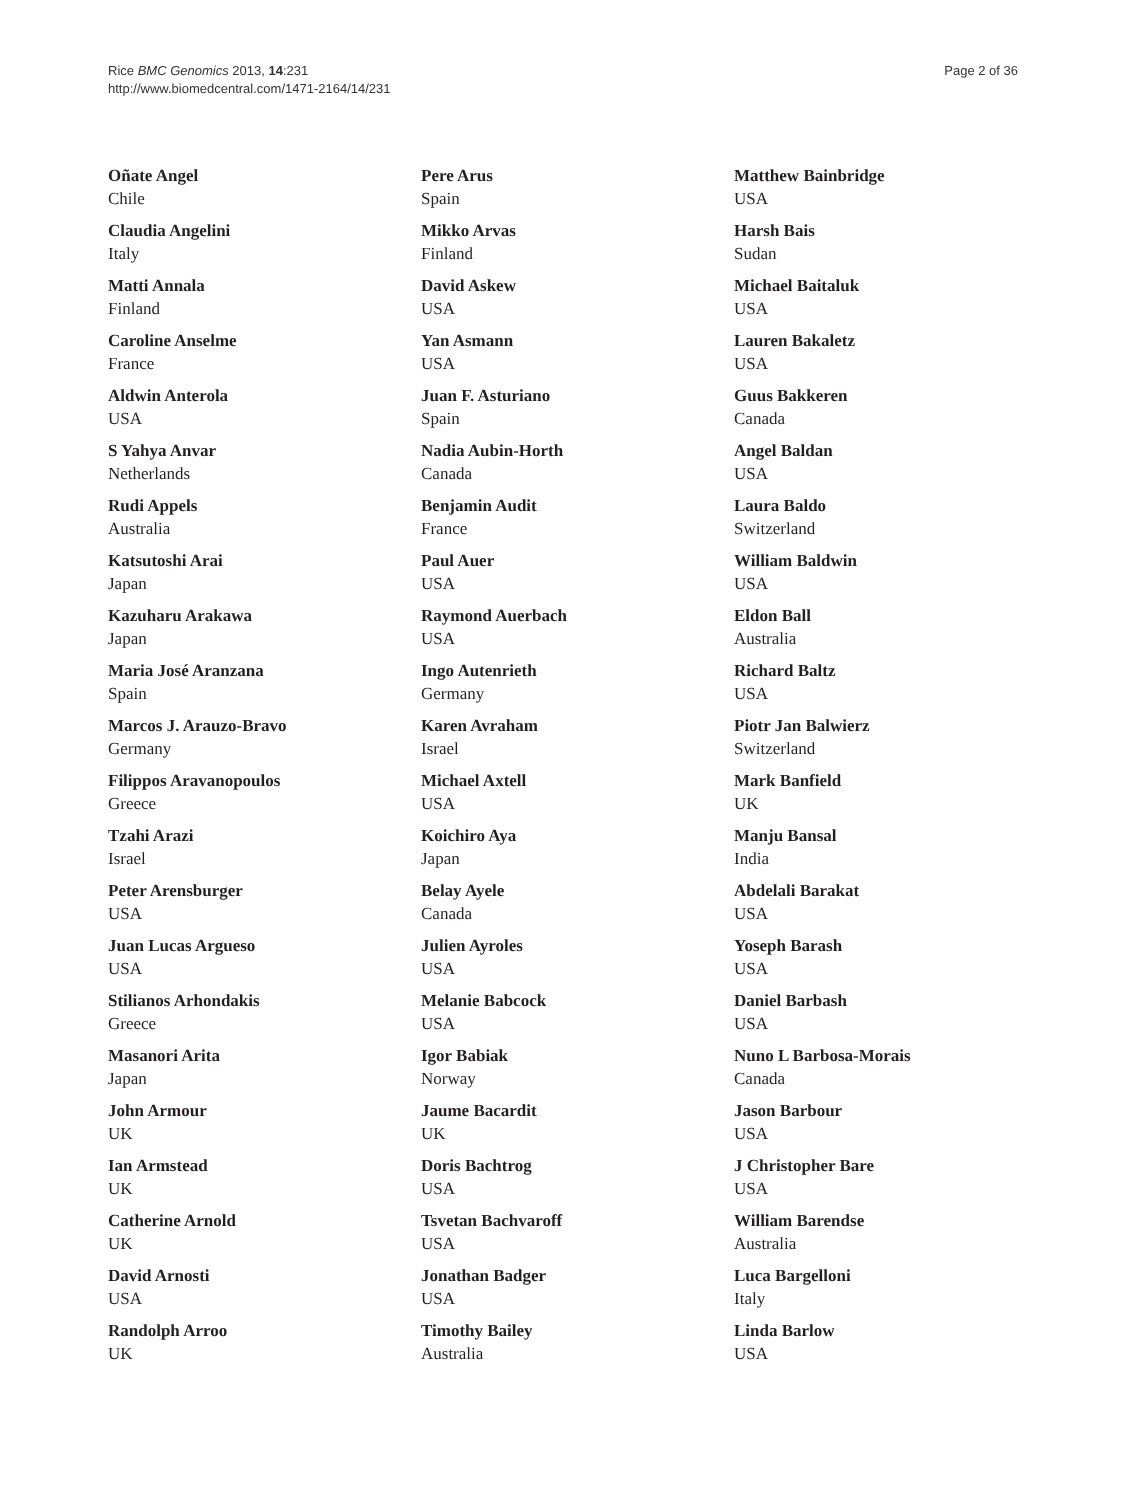Rice BMC Genomics 2013, 14:231
http://www.biomedcentral.com/1471-2164/14/231
Page 2 of 36
Oñate Angel
Chile
Claudia Angelini
Italy
Matti Annala
Finland
Caroline Anselme
France
Aldwin Anterola
USA
S Yahya Anvar
Netherlands
Rudi Appels
Australia
Katsutoshi Arai
Japan
Kazuharu Arakawa
Japan
Maria José Aranzana
Spain
Marcos J. Arauzo-Bravo
Germany
Filippos Aravanopoulos
Greece
Tzahi Arazi
Israel
Peter Arensburger
USA
Juan Lucas Argueso
USA
Stilianos Arhondakis
Greece
Masanori Arita
Japan
John Armour
UK
Ian Armstead
UK
Catherine Arnold
UK
David Arnosti
USA
Randolph Arroo
UK
Pere Arus
Spain
Mikko Arvas
Finland
David Askew
USA
Yan Asmann
USA
Juan F. Asturiano
Spain
Nadia Aubin-Horth
Canada
Benjamin Audit
France
Paul Auer
USA
Raymond Auerbach
USA
Ingo Autenrieth
Germany
Karen Avraham
Israel
Michael Axtell
USA
Koichiro Aya
Japan
Belay Ayele
Canada
Julien Ayroles
USA
Melanie Babcock
USA
Igor Babiak
Norway
Jaume Bacardit
UK
Doris Bachtrog
USA
Tsvetan Bachvaroff
USA
Jonathan Badger
USA
Timothy Bailey
Australia
Matthew Bainbridge
USA
Harsh Bais
Sudan
Michael Baitaluk
USA
Lauren Bakaletz
USA
Guus Bakkeren
Canada
Angel Baldan
USA
Laura Baldo
Switzerland
William Baldwin
USA
Eldon Ball
Australia
Richard Baltz
USA
Piotr Jan Balwierz
Switzerland
Mark Banfield
UK
Manju Bansal
India
Abdelali Barakat
USA
Yoseph Barash
USA
Daniel Barbash
USA
Nuno L Barbosa-Morais
Canada
Jason Barbour
USA
J Christopher Bare
USA
William Barendse
Australia
Luca Bargelloni
Italy
Linda Barlow
USA